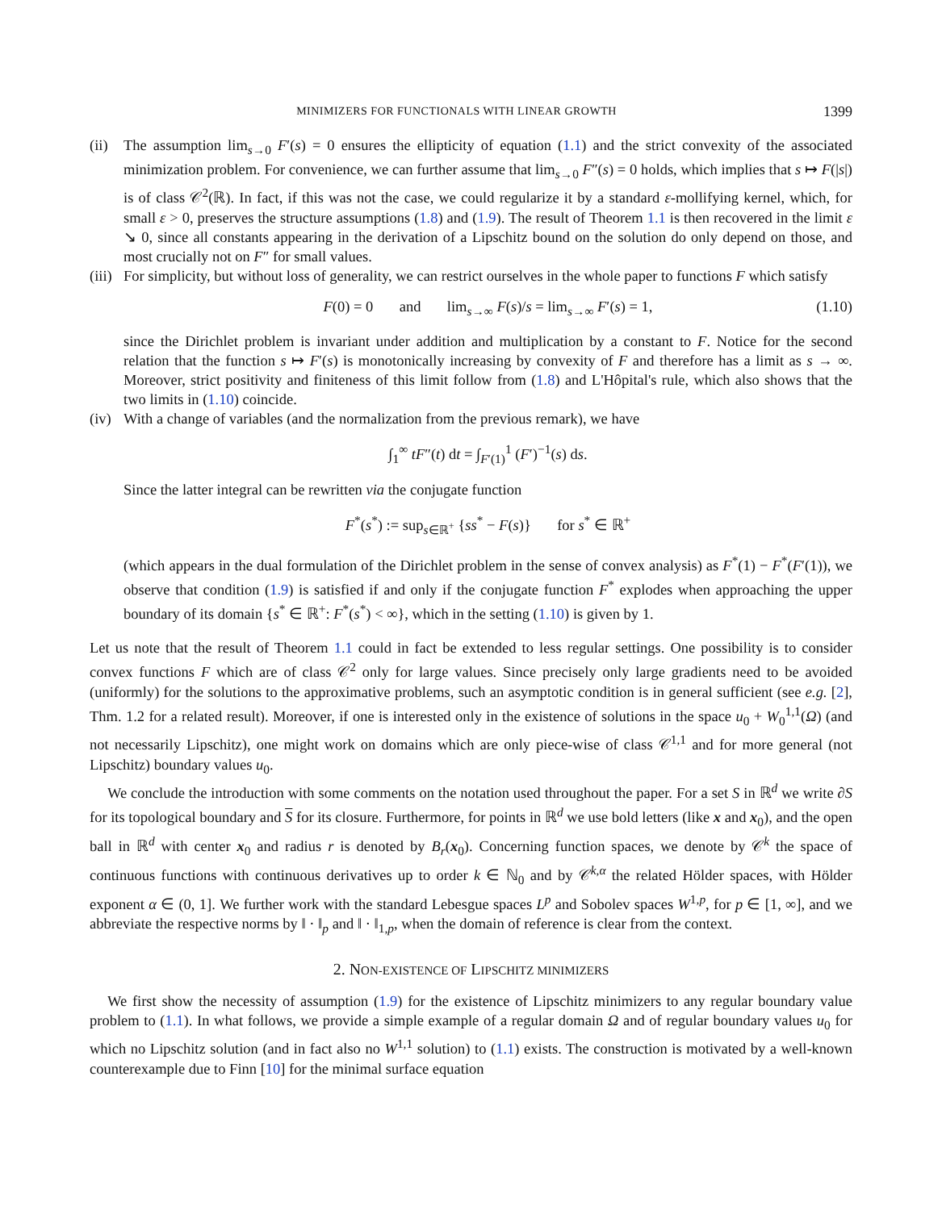MINIMIZERS FOR FUNCTIONALS WITH LINEAR GROWTH 1399
(ii)
The assumption lim<sub>s→0</sub> F′(s) = 0 ensures the ellipticity of equation (1.1) and the strict convexity of the associated minimization problem. For convenience, we can further assume that lim<sub>s→0</sub> F″(s) = 0 holds, which implies that s ↦ F(|s|) is of class 𝒞<sup>2</sup>(ℝ). In fact, if this was not the case, we could regularize it by a standard ε-mollifying kernel, which, for small ε > 0, preserves the structure assumptions (1.8) and (1.9). The result of Theorem 1.1 is then recovered in the limit ε ↘ 0, since all constants appearing in the derivation of a Lipschitz bound on the solution do only depend on those, and most crucially not on F″ for small values.
(iii)
For simplicity, but without loss of generality, we can restrict ourselves in the whole paper to functions F which satisfy
F(0) = 0 and lim<sub>s→∞</sub> F(s)/s = lim<sub>s→∞</sub> F′(s) = 1, (1.10)
since the Dirichlet problem is invariant under addition and multiplication by a constant to F. Notice for the second relation that the function s ↦ F′(s) is monotonically increasing by convexity of F and therefore has a limit as s → ∞. Moreover, strict positivity and finiteness of this limit follow from (1.8) and L'Hôpital's rule, which also shows that the two limits in (1.10) coincide.
(iv)
With a change of variables (and the normalization from the previous remark), we have
∫<sub>1</sub><sup>∞</sup> tF″(t) dt = ∫<sub>F′(1)</sub><sup>1</sup> (F′)<sup>−1</sup>(s) ds.
Since the latter integral can be rewritten via the conjugate function
F<sup>*</sup>(s<sup>*</sup>) := sup<sub>s∈ℝ<sup>+</sup></sub> {ss<sup>*</sup> − F(s)} for s<sup>*</sup> ∈ ℝ<sup>+</sup>
(which appears in the dual formulation of the Dirichlet problem in the sense of convex analysis) as F<sup>*</sup>(1) − F<sup>*</sup>(F′(1)), we observe that condition (1.9) is satisfied if and only if the conjugate function F<sup>*</sup> explodes when approaching the upper boundary of its domain {s<sup>*</sup> ∈ ℝ<sup>+</sup>: F<sup>*</sup>(s<sup>*</sup>) < ∞}, which in the setting (1.10) is given by 1.
Let us note that the result of Theorem 1.1 could in fact be extended to less regular settings. One possibility is to consider convex functions F which are of class 𝒞<sup>2</sup> only for large values. Since precisely only large gradients need to be avoided (uniformly) for the solutions to the approximative problems, such an asymptotic condition is in general sufficient (see e.g. [2], Thm. 1.2 for a related result). Moreover, if one is interested only in the existence of solutions in the space u<sub>0</sub> + W<sub>0</sub><sup>1,1</sup>(Ω) (and not necessarily Lipschitz), one might work on domains which are only piece-wise of class 𝒞<sup>1,1</sup> and for more general (not Lipschitz) boundary values u<sub>0</sub>.
We conclude the introduction with some comments on the notation used throughout the paper. For a set S in ℝ<sup>d</sup> we write ∂S for its topological boundary and S for its closure. Furthermore, for points in ℝ<sup>d</sup> we use bold letters (like x and x<sub>0</sub>), and the open ball in ℝ<sup>d</sup> with center x<sub>0</sub> and radius r is denoted by B<sub>r</sub>(x<sub>0</sub>). Concerning function spaces, we denote by 𝒞<sup>k</sup> the space of continuous functions with continuous derivatives up to order k ∈ ℕ<sub>0</sub> and by 𝒞<sup>k,α</sup> the related Hölder spaces, with Hölder exponent α ∈ (0, 1]. We further work with the standard Lebesgue spaces L<sup>p</sup> and Sobolev spaces W<sup>1,p</sup>, for p ∈ [1, ∞], and we abbreviate the respective norms by ‖ · ‖<sub>p</sub> and ‖ · ‖<sub>1,p</sub>, when the domain of reference is clear from the context.
2. NON-EXISTENCE OF LIPSCHITZ MINIMIZERS
We first show the necessity of assumption (1.9) for the existence of Lipschitz minimizers to any regular boundary value problem to (1.1). In what follows, we provide a simple example of a regular domain Ω and of regular boundary values u<sub>0</sub> for which no Lipschitz solution (and in fact also no W<sup>1,1</sup> solution) to (1.1) exists. The construction is motivated by a well-known counterexample due to Finn [10] for the minimal surface equation